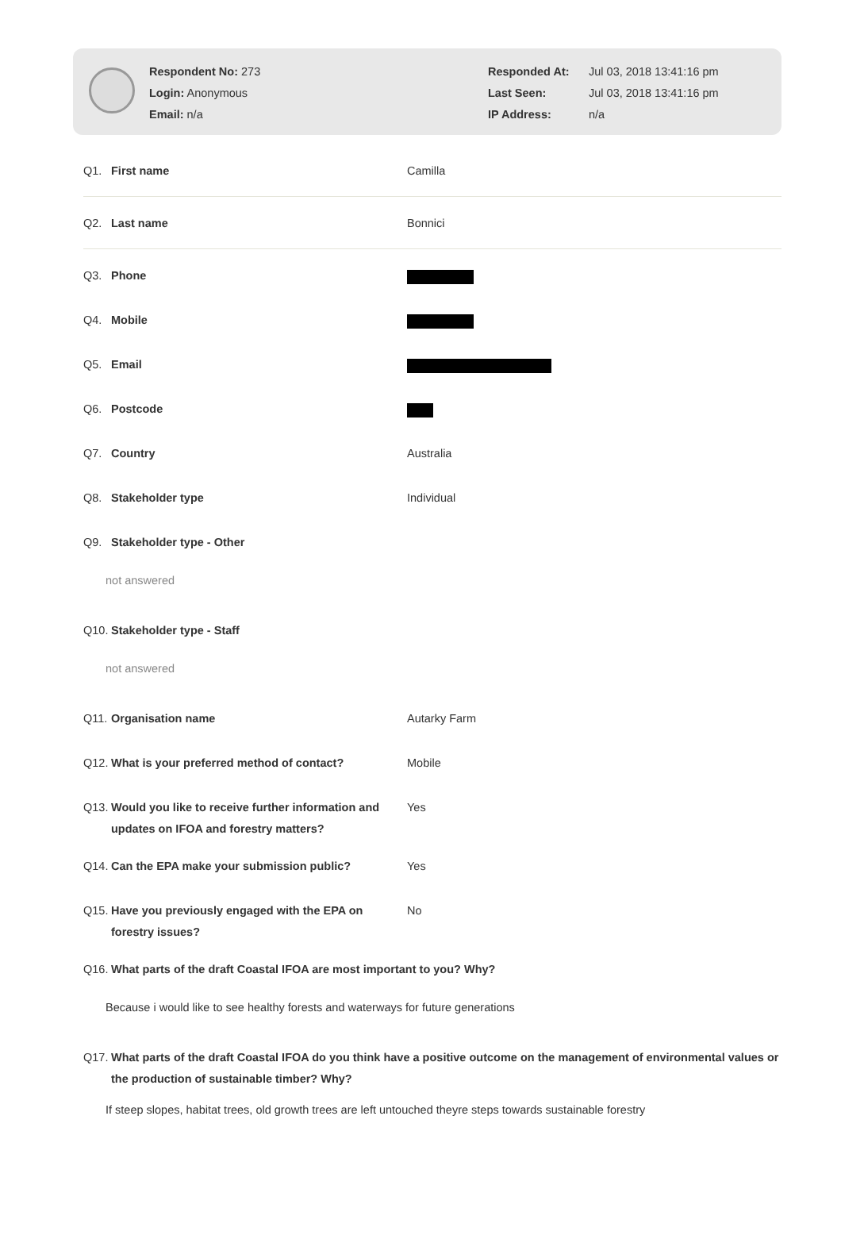Respondent No: 273
Login: Anonymous
Email: n/a
Responded At: Jul 03, 2018 13:41:16 pm
Last Seen: Jul 03, 2018 13:41:16 pm
IP Address: n/a
Q1. First name Camilla
Q2. Last name Bonnici
Q3. Phone
Q4. Mobile
Q5. Email
Q6. Postcode
Q7. Country Australia
Q8. Stakeholder type Individual
Q9. Stakeholder type - Other
not answered
Q10. Stakeholder type - Staff
not answered
Q11. Organisation name Autarky Farm
Q12. What is your preferred method of contact? Mobile
Q13. Would you like to receive further information and updates on IFOA and forestry matters?
Yes
Q14. Can the EPA make your submission public? Yes
Q15. Have you previously engaged with the EPA on forestry issues?
No
Q16. What parts of the draft Coastal IFOA are most important to you? Why?
Because i would like to see healthy forests and waterways for future generations
Q17. What parts of the draft Coastal IFOA do you think have a positive outcome on the management of environmental values or the production of sustainable timber? Why?
If steep slopes, habitat trees, old growth trees are left untouched theyre steps towards sustainable forestry